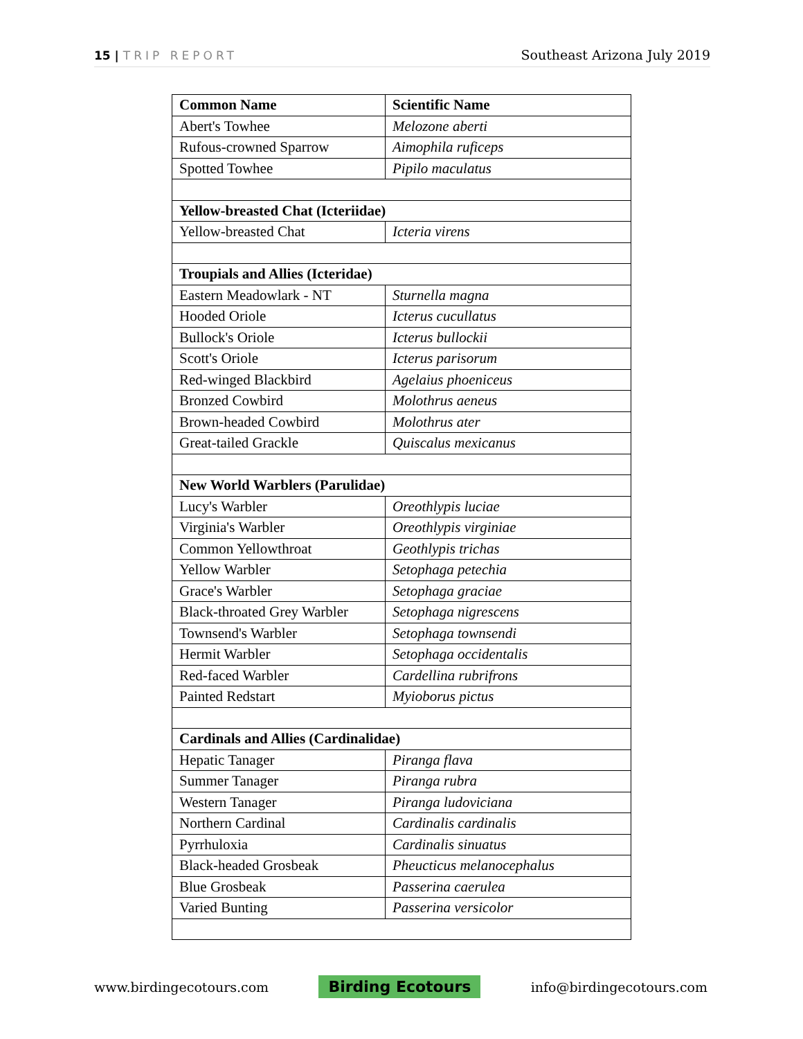15 | TRIP REPORT Southeast Arizona July 2019
| Common Name | Scientific Name |
| --- | --- |
| Abert's Towhee | Melozone aberti |
| Rufous-crowned Sparrow | Aimophila ruficeps |
| Spotted Towhee | Pipilo maculatus |
| Yellow-breasted Chat (Icteriidae) | |
| Yellow-breasted Chat | Icteria virens |
| Troupials and Allies (Icteridae) | |
| Eastern Meadowlark - NT | Sturnella magna |
| Hooded Oriole | Icterus cucullatus |
| Bullock's Oriole | Icterus bullockii |
| Scott's Oriole | Icterus parisorum |
| Red-winged Blackbird | Agelaius phoeniceus |
| Bronzed Cowbird | Molothrus aeneus |
| Brown-headed Cowbird | Molothrus ater |
| Great-tailed Grackle | Quiscalus mexicanus |
| New World Warblers (Parulidae) | |
| Lucy's Warbler | Oreothlypis luciae |
| Virginia's Warbler | Oreothlypis virginiae |
| Common Yellowthroat | Geothlypis trichas |
| Yellow Warbler | Setophaga petechia |
| Grace's Warbler | Setophaga graciae |
| Black-throated Grey Warbler | Setophaga nigrescens |
| Townsend's Warbler | Setophaga townsendi |
| Hermit Warbler | Setophaga occidentalis |
| Red-faced Warbler | Cardellina rubrifrons |
| Painted Redstart | Myioborus pictus |
| Cardinals and Allies (Cardinalidae) | |
| Hepatic Tanager | Piranga flava |
| Summer Tanager | Piranga rubra |
| Western Tanager | Piranga ludoviciana |
| Northern Cardinal | Cardinalis cardinalis |
| Pyrrhuloxia | Cardinalis sinuatus |
| Black-headed Grosbeak | Pheucticus melanocephalus |
| Blue Grosbeak | Passerina caerulea |
| Varied Bunting | Passerina versicolor |
www.birdingecotours.com Birding Ecotours info@birdingecotours.com